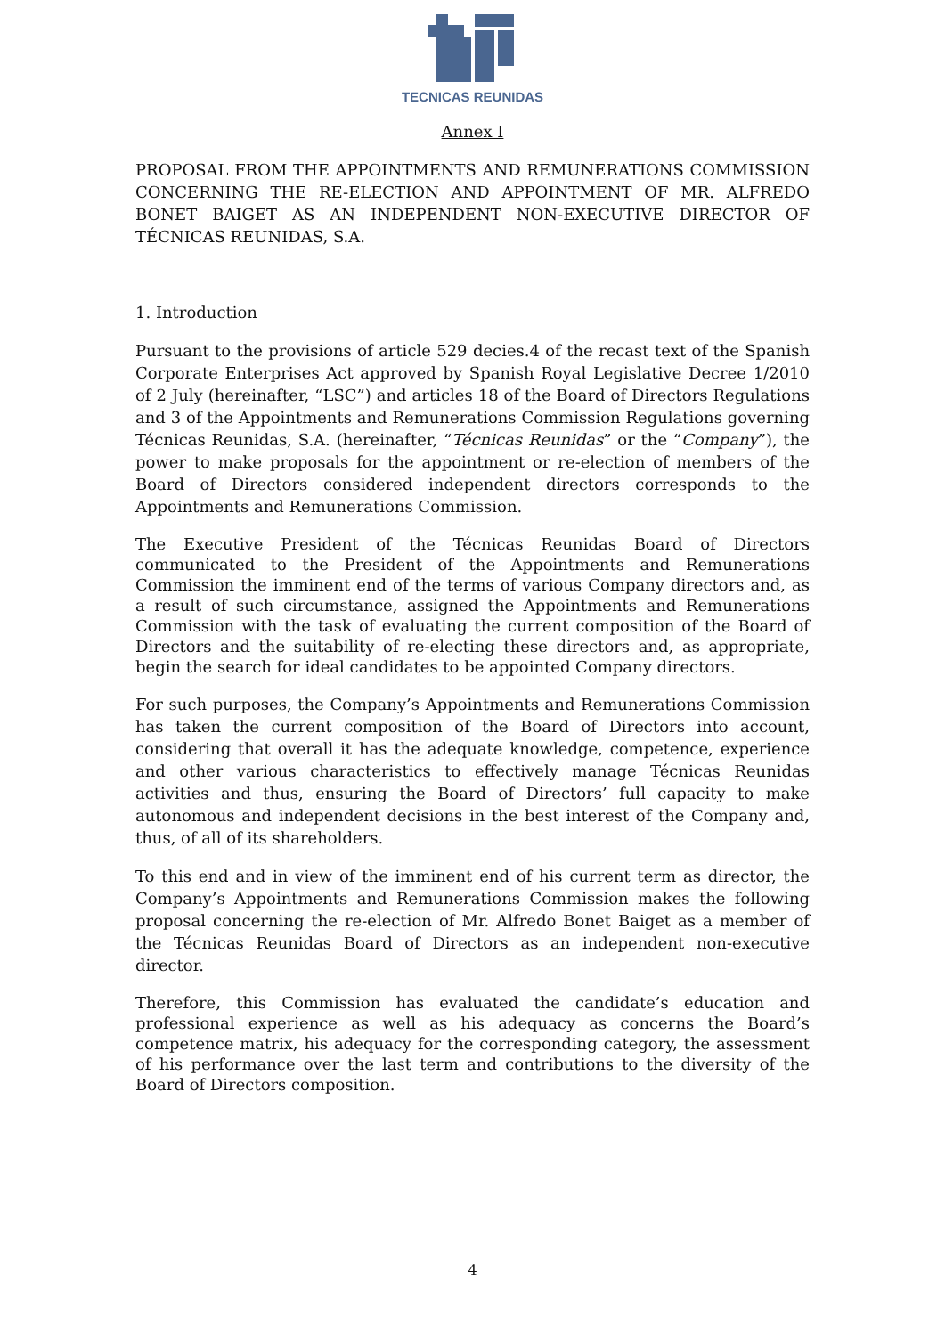TECNICAS REUNIDAS
Annex I
PROPOSAL FROM THE APPOINTMENTS AND REMUNERATIONS COMMISSION CONCERNING THE RE-ELECTION AND APPOINTMENT OF MR. ALFREDO BONET BAIGET AS AN INDEPENDENT NON-EXECUTIVE DIRECTOR OF TÉCNICAS REUNIDAS, S.A.
1. Introduction
Pursuant to the provisions of article 529 decies.4 of the recast text of the Spanish Corporate Enterprises Act approved by Spanish Royal Legislative Decree 1/2010 of 2 July (hereinafter, “LSC”) and articles 18 of the Board of Directors Regulations and 3 of the Appointments and Remunerations Commission Regulations governing Técnicas Reunidas, S.A. (hereinafter, “Técnicas Reunidas” or the “Company”), the power to make proposals for the appointment or re-election of members of the Board of Directors considered independent directors corresponds to the Appointments and Remunerations Commission.
The Executive President of the Técnicas Reunidas Board of Directors communicated to the President of the Appointments and Remunerations Commission the imminent end of the terms of various Company directors and, as a result of such circumstance, assigned the Appointments and Remunerations Commission with the task of evaluating the current composition of the Board of Directors and the suitability of re-electing these directors and, as appropriate, begin the search for ideal candidates to be appointed Company directors.
For such purposes, the Company’s Appointments and Remunerations Commission has taken the current composition of the Board of Directors into account, considering that overall it has the adequate knowledge, competence, experience and other various characteristics to effectively manage Técnicas Reunidas activities and thus, ensuring the Board of Directors’ full capacity to make autonomous and independent decisions in the best interest of the Company and, thus, of all of its shareholders.
To this end and in view of the imminent end of his current term as director, the Company’s Appointments and Remunerations Commission makes the following proposal concerning the re-election of Mr. Alfredo Bonet Baiget as a member of the Técnicas Reunidas Board of Directors as an independent non-executive director.
Therefore, this Commission has evaluated the candidate’s education and professional experience as well as his adequacy as concerns the Board’s competence matrix, his adequacy for the corresponding category, the assessment of his performance over the last term and contributions to the diversity of the Board of Directors composition.
4